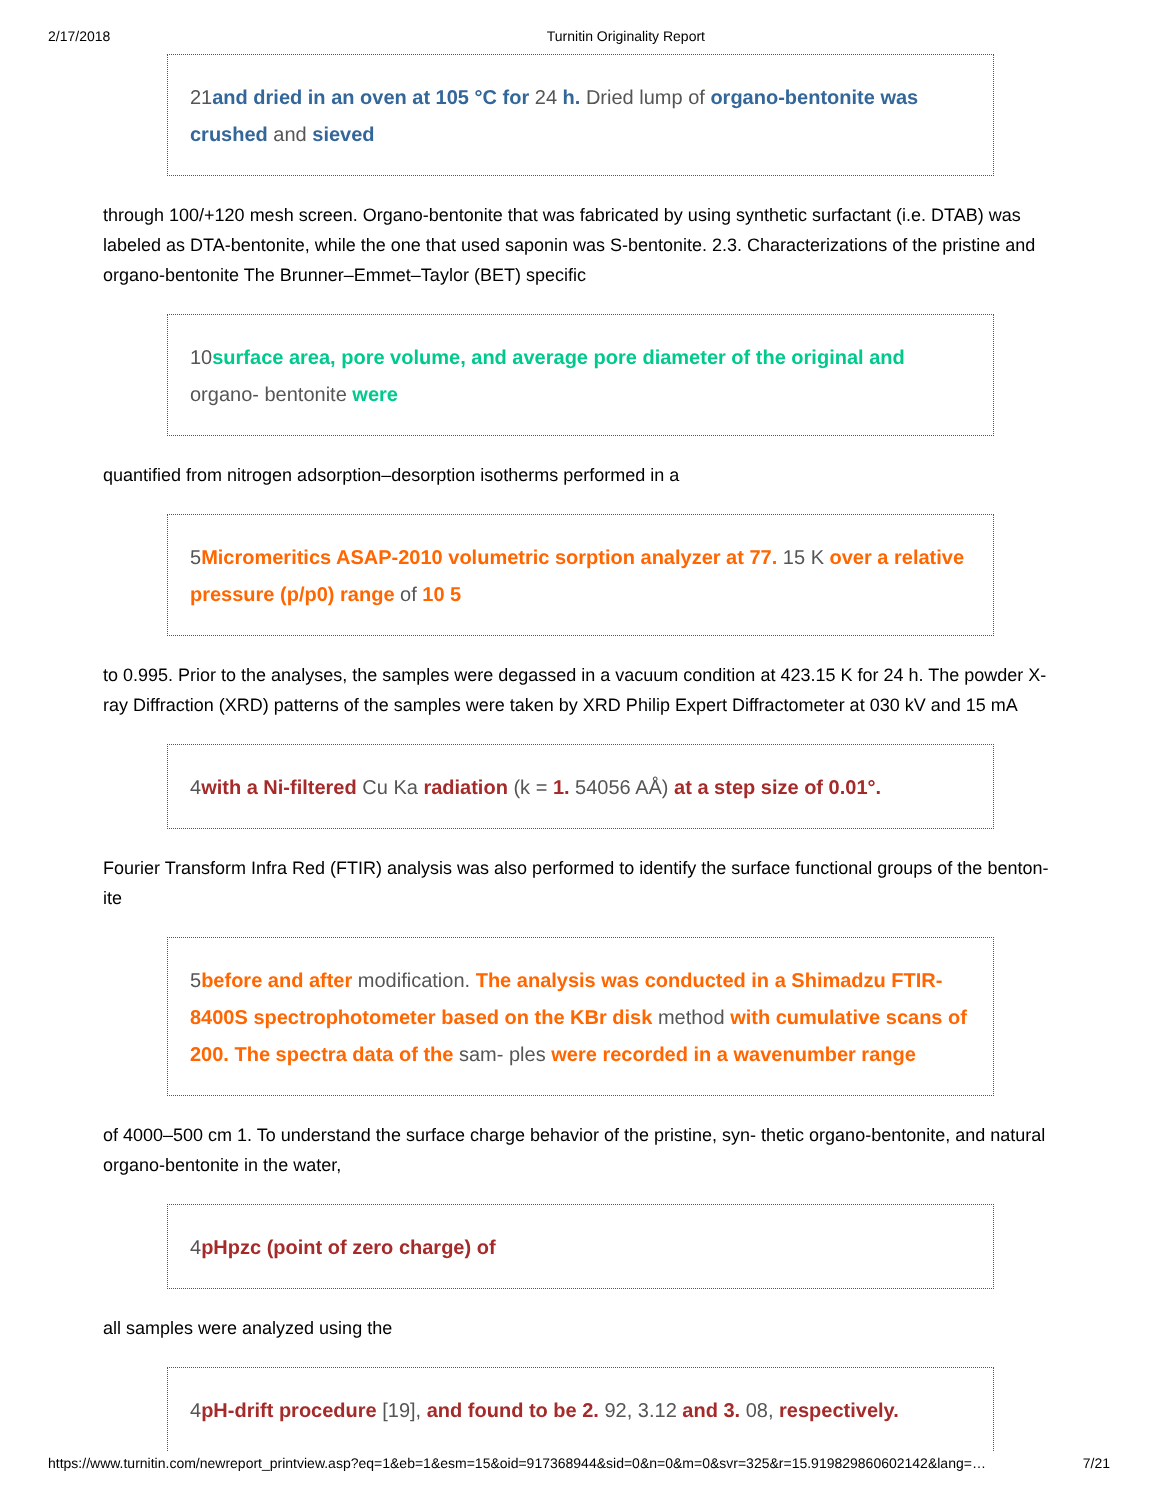2/17/2018 Turnitin Originality Report
21and dried in an oven at 105 °C for 24 h. Dried lump of organo-bentonite was crushed and sieved
through 100/+120 mesh screen. Organo-bentonite that was fabricated by using synthetic surfactant (i.e. DTAB) was labeled as DTA-bentonite, while the one that used saponin was S-bentonite. 2.3. Characterizations of the pristine and organo-bentonite The Brunner–Emmet–Taylor (BET) specific
10surface area, pore volume, and average pore diameter of the original and organo- bentonite were
quantified from nitrogen adsorption–desorption isotherms performed in a
5Micromeritics ASAP-2010 volumetric sorption analyzer at 77. 15 K over a relative pressure (p/p0) range of 10 5
to 0.995. Prior to the analyses, the samples were degassed in a vacuum condition at 423.15 K for 24 h. The powder X-ray Diffraction (XRD) patterns of the samples were taken by XRD Philip Expert Diffractometer at 030 kV and 15 mA
4with a Ni-filtered Cu Ka radiation (k = 1. 54056 AÅ) at a step size of 0.01°.
Fourier Transform Infra Red (FTIR) analysis was also performed to identify the surface functional groups of the benton- ite
5before and after modification. The analysis was conducted in a Shimadzu FTIR-8400S spectrophotometer based on the KBr disk method with cumulative scans of 200. The spectra data of the sam- ples were recorded in a wavenumber range
of 4000–500 cm 1. To understand the surface charge behavior of the pristine, syn- thetic organo-bentonite, and natural organo-bentonite in the water,
4pHpzc (point of zero charge) of
all samples were analyzed using the
4pH-drift procedure [19], and found to be 2. 92, 3.12 and 3. 08, respectively.
https://www.turnitin.com/newreport_printview.asp?eq=1&eb=1&esm=15&oid=917368944&sid=0&n=0&m=0&svr=325&r=15.919829860602142&lang=… 7/21